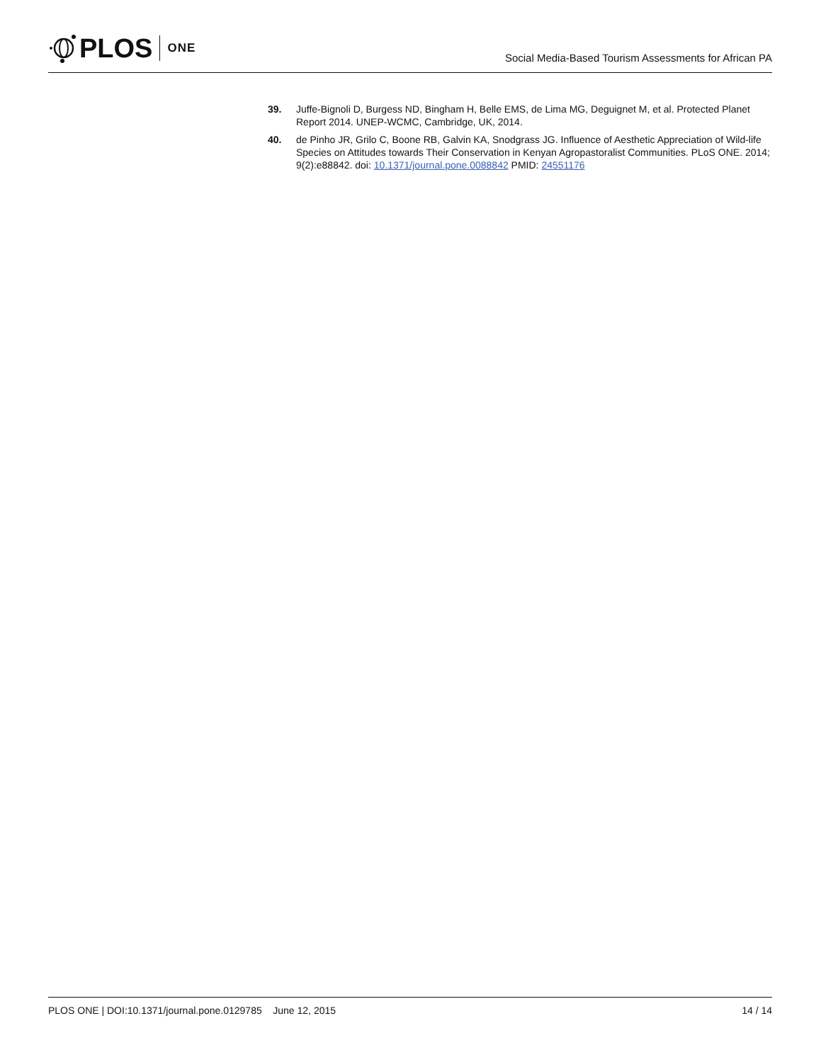PLOS ONE
Social Media-Based Tourism Assessments for African PA
39. Juffe-Bignoli D, Burgess ND, Bingham H, Belle EMS, de Lima MG, Deguignet M, et al. Protected Planet Report 2014. UNEP-WCMC, Cambridge, UK, 2014.
40. de Pinho JR, Grilo C, Boone RB, Galvin KA, Snodgrass JG. Influence of Aesthetic Appreciation of Wild-life Species on Attitudes towards Their Conservation in Kenyan Agropastoralist Communities. PLoS ONE. 2014; 9(2):e88842. doi: 10.1371/journal.pone.0088842 PMID: 24551176
PLOS ONE | DOI:10.1371/journal.pone.0129785 June 12, 2015 14 / 14